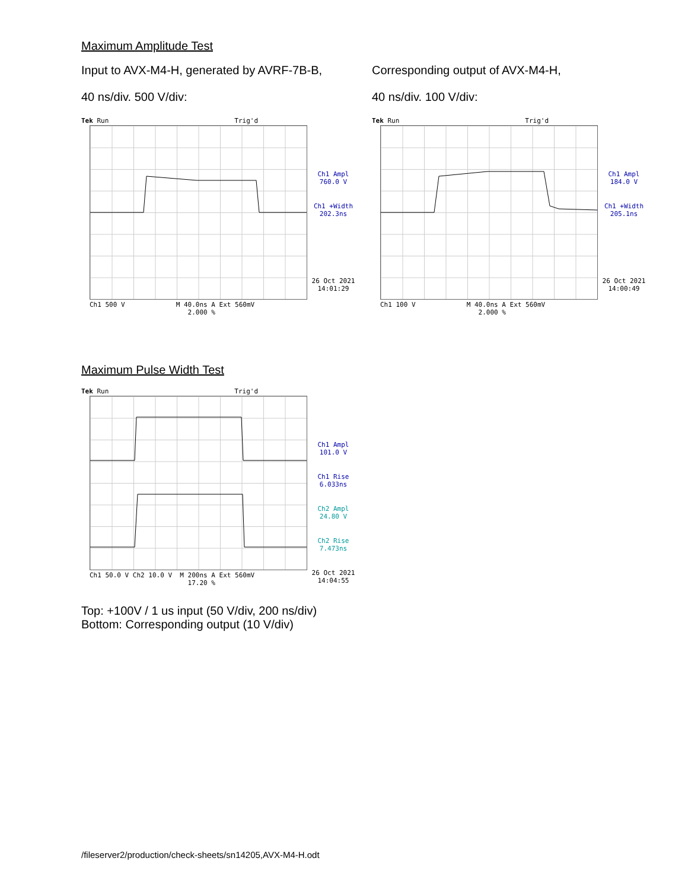Maximum Amplitude Test
Input to AVX-M4-H, generated by AVRF-7B-B,
40 ns/div. 500 V/div:
Tek Run Trig'd
Ch1 500 V M 40.0ns A Ext 560mV
2.000 %
Ch1 Ampl
760.0 V
Ch1 +Width
202.3ns
26 Oct 2021
14:01:29
Corresponding output of AVX-M4-H,
40 ns/div. 100 V/div:
Tek Run Trig'd
Ch1 100 V M 40.0ns A Ext 560mV
2.000 %
Ch1 Ampl
184.0 V
Ch1 +Width
205.1ns
26 Oct 2021
14:00:49
Maximum Pulse Width Test
Tek Run Trig'd
Ch1 50.0 V Ch2 10.0 V M 200ns A Ext 560mV
17.20 %
Ch1 Ampl
101.0 V
Ch1 Rise
6.033ns
Ch2 Ampl
24.80 V
Ch2 Rise
7.473ns
26 Oct 2021
14:04:55
Top: +100V / 1 us input (50 V/div, 200 ns/div)
Bottom: Corresponding output (10 V/div)
/fileserver2/production/check-sheets/sn14205,AVX-M4-H.odt